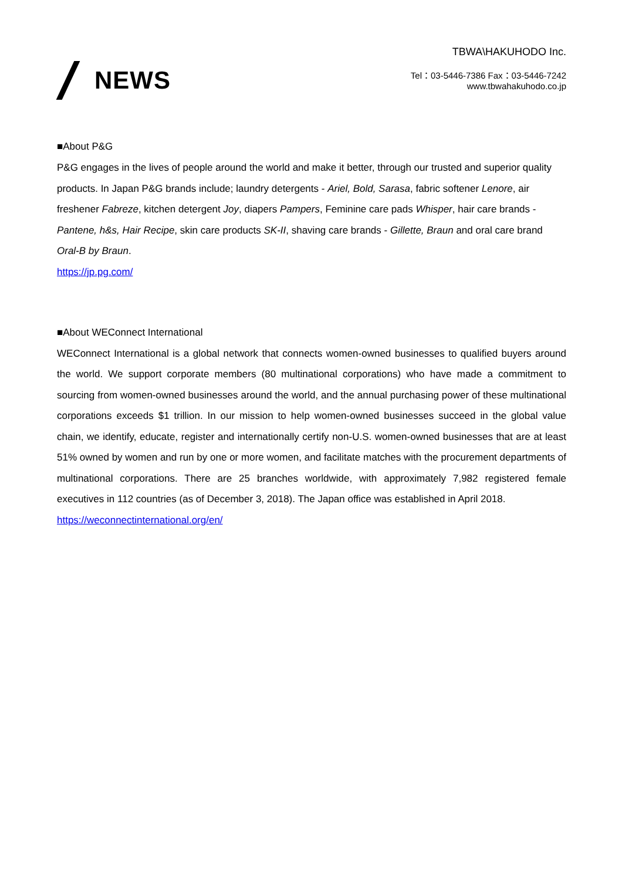NEWS
TBWA\HAKUHODO Inc.
Tel：03-5446-7386 Fax：03-5446-7242
www.tbwahakuhodo.co.jp
■About P&G
P&G engages in the lives of people around the world and make it better, through our trusted and superior quality products. In Japan P&G brands include; laundry detergents - Ariel, Bold, Sarasa, fabric softener Lenore, air freshener Fabreze, kitchen detergent Joy, diapers Pampers, Feminine care pads Whisper, hair care brands - Pantene, h&s, Hair Recipe, skin care products SK-II, shaving care brands - Gillette, Braun and oral care brand Oral-B by Braun.
https://jp.pg.com/
■About WEConnect International
WEConnect International is a global network that connects women-owned businesses to qualified buyers around the world. We support corporate members (80 multinational corporations) who have made a commitment to sourcing from women-owned businesses around the world, and the annual purchasing power of these multinational corporations exceeds $1 trillion. In our mission to help women-owned businesses succeed in the global value chain, we identify, educate, register and internationally certify non-U.S. women-owned businesses that are at least 51% owned by women and run by one or more women, and facilitate matches with the procurement departments of multinational corporations. There are 25 branches worldwide, with approximately 7,982 registered female executives in 112 countries (as of December 3, 2018). The Japan office was established in April 2018.
https://weconnectinternational.org/en/